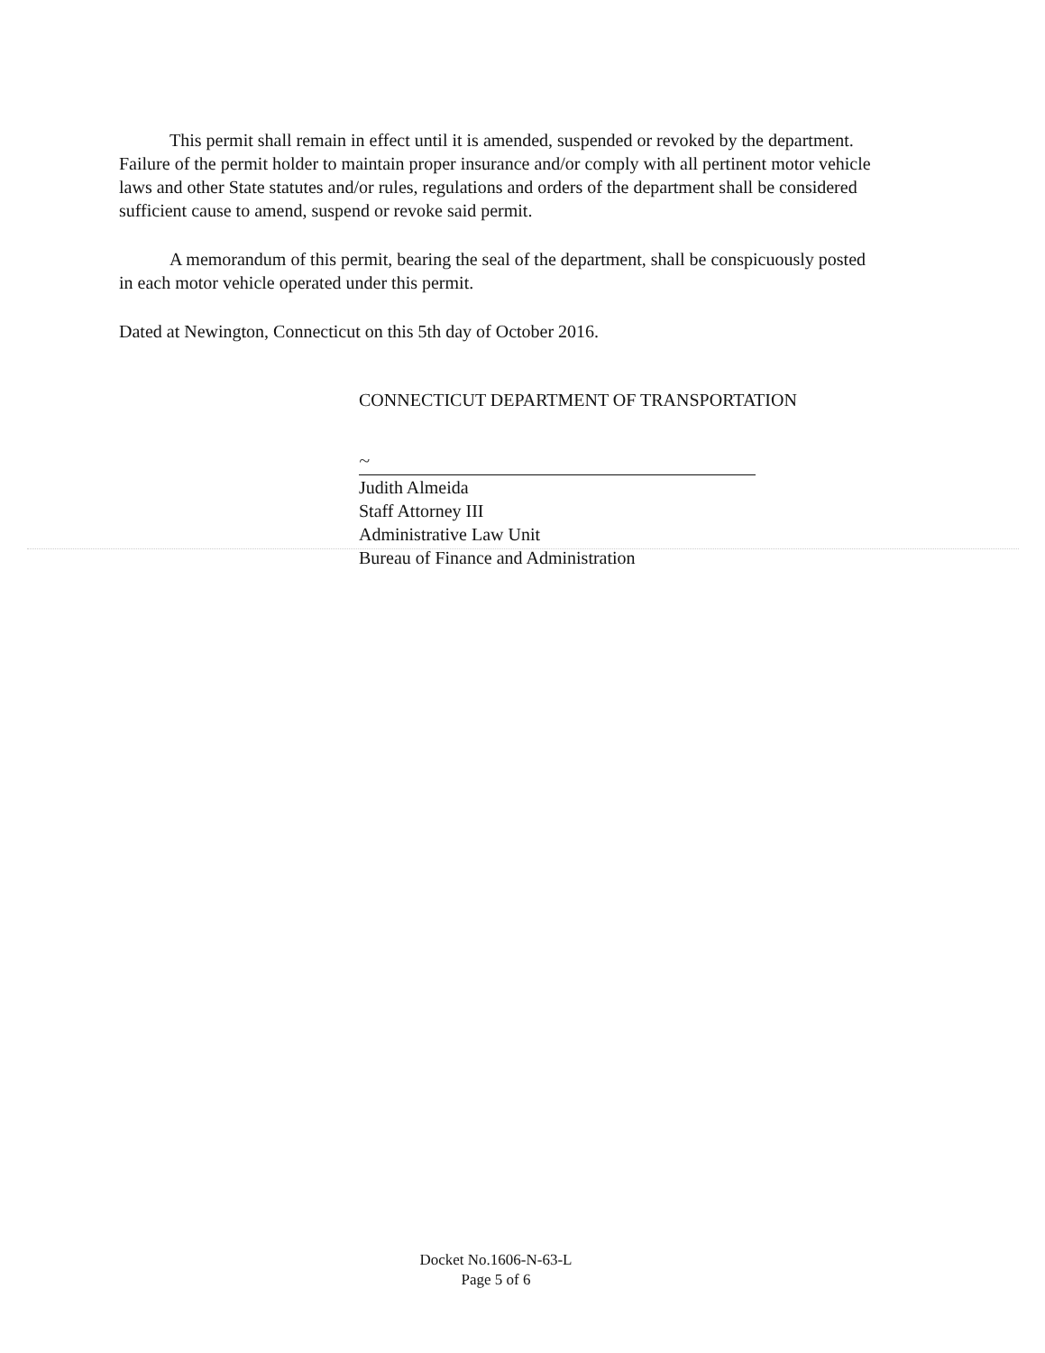This permit shall remain in effect until it is amended, suspended or revoked by the department. Failure of the permit holder to maintain proper insurance and/or comply with all pertinent motor vehicle laws and other State statutes and/or rules, regulations and orders of the department shall be considered sufficient cause to amend, suspend or revoke said permit.
A memorandum of this permit, bearing the seal of the department, shall be conspicuously posted in each motor vehicle operated under this permit.
Dated at Newington, Connecticut on this 5th day of October 2016.
CONNECTICUT DEPARTMENT OF TRANSPORTATION
~
Judith Almeida
Staff Attorney III
Administrative Law Unit
Bureau of Finance and Administration
Docket No.1606-N-63-L
Page 5 of 6